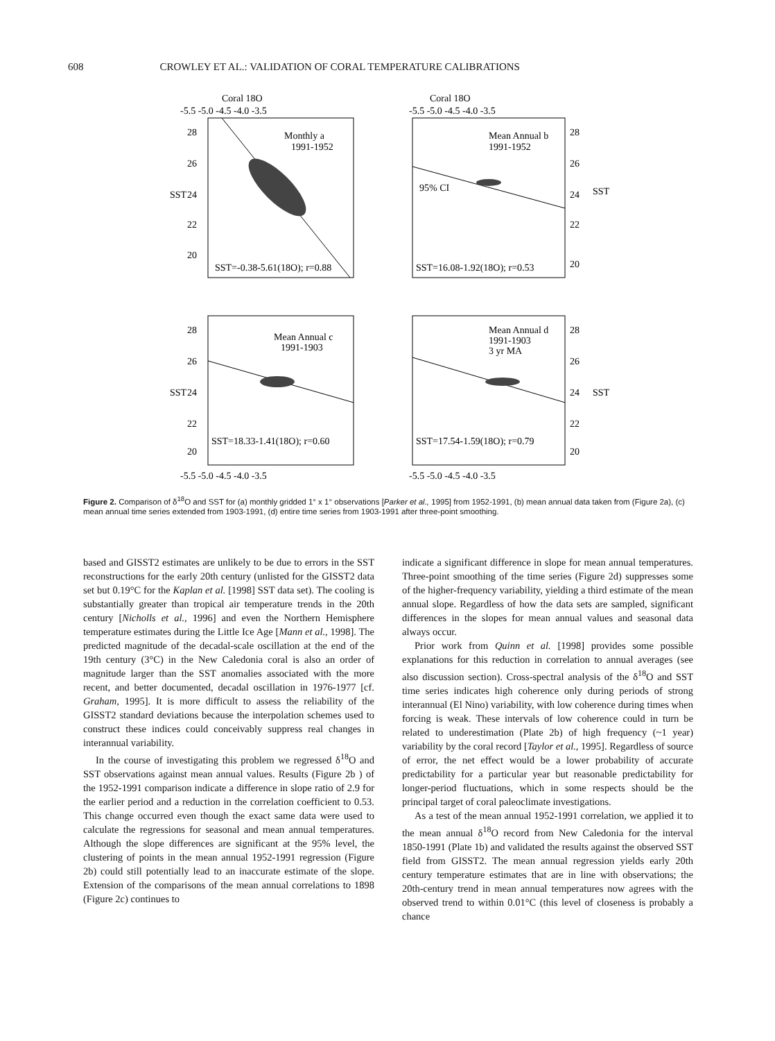608 CROWLEY ET AL.: VALIDATION OF CORAL TEMPERATURE CALIBRATIONS
Coral 18O
Coral 18O
-5.5 -5.0 -4.5 -4.0 -3.5
-5.5 -5.0 -4.5 -4.0 -3.5
Monthly a
1991-1952
SST=-0.38-5.61(18O); r=0.88
Mean Annual b
1991-1952
95% CI
SST=16.08-1.92(18O); r=0.53
Mean Annual c
1991-1903
SST=18.33-1.41(18O); r=0.60
Mean Annual d
1991-1903
3 yr MA
SST=17.54-1.59(18O); r=0.79
SST
SST
28
26
24
22
20
28
26
24
22
20
SST
28
26
24
22
20
28
26
24
22
20
SST
-5.5 -5.0 -4.5 -4.0 -3.5
-5.5 -5.0 -4.5 -4.0 -3.5
Figure 2. Comparison of δ<sup>18</sup>O and SST for (a) monthly gridded 1° x 1° observations [Parker et al., 1995] from 1952-1991, (b) mean annual data taken from (Figure 2a), (c) mean annual time series extended from 1903-1991, (d) entire time series from 1903-1991 after three-point smoothing.
based and GISST2 estimates are unlikely to be due to errors in the SST reconstructions for the early 20th century (unlisted for the GISST2 data set but 0.19°C for the Kaplan et al. [1998] SST data set). The cooling is substantially greater than tropical air temperature trends in the 20th century [Nicholls et al., 1996] and even the Northern Hemisphere temperature estimates during the Little Ice Age [Mann et al., 1998]. The predicted magnitude of the decadal-scale oscillation at the end of the 19th century (3°C) in the New Caledonia coral is also an order of magnitude larger than the SST anomalies associated with the more recent, and better documented, decadal oscillation in 1976-1977 [cf. Graham, 1995]. It is more difficult to assess the reliability of the GISST2 standard deviations because the interpolation schemes used to construct these indices could conceivably suppress real changes in interannual variability.
In the course of investigating this problem we regressed δ<sup>18</sup>O and SST observations against mean annual values. Results (Figure 2b ) of the 1952-1991 comparison indicate a difference in slope ratio of 2.9 for the earlier period and a reduction in the correlation coefficient to 0.53. This change occurred even though the exact same data were used to calculate the regressions for seasonal and mean annual temperatures. Although the slope differences are significant at the 95% level, the clustering of points in the mean annual 1952-1991 regression (Figure 2b) could still potentially lead to an inaccurate estimate of the slope. Extension of the comparisons of the mean annual correlations to 1898 (Figure 2c) continues to
indicate a significant difference in slope for mean annual temperatures. Three-point smoothing of the time series (Figure 2d) suppresses some of the higher-frequency variability, yielding a third estimate of the mean annual slope. Regardless of how the data sets are sampled, significant differences in the slopes for mean annual values and seasonal data always occur.
Prior work from Quinn et al. [1998] provides some possible explanations for this reduction in correlation to annual averages (see also discussion section). Cross-spectral analysis of the δ<sup>18</sup>O and SST time series indicates high coherence only during periods of strong interannual (El Nino) variability, with low coherence during times when forcing is weak. These intervals of low coherence could in turn be related to underestimation (Plate 2b) of high frequency (~1 year) variability by the coral record [Taylor et al., 1995]. Regardless of source of error, the net effect would be a lower probability of accurate predictability for a particular year but reasonable predictability for longer-period fluctuations, which in some respects should be the principal target of coral paleoclimate investigations.
As a test of the mean annual 1952-1991 correlation, we applied it to the mean annual δ<sup>18</sup>O record from New Caledonia for the interval 1850-1991 (Plate 1b) and validated the results against the observed SST field from GISST2. The mean annual regression yields early 20th century temperature estimates that are in line with observations; the 20th-century trend in mean annual temperatures now agrees with the observed trend to within 0.01°C (this level of closeness is probably a chance